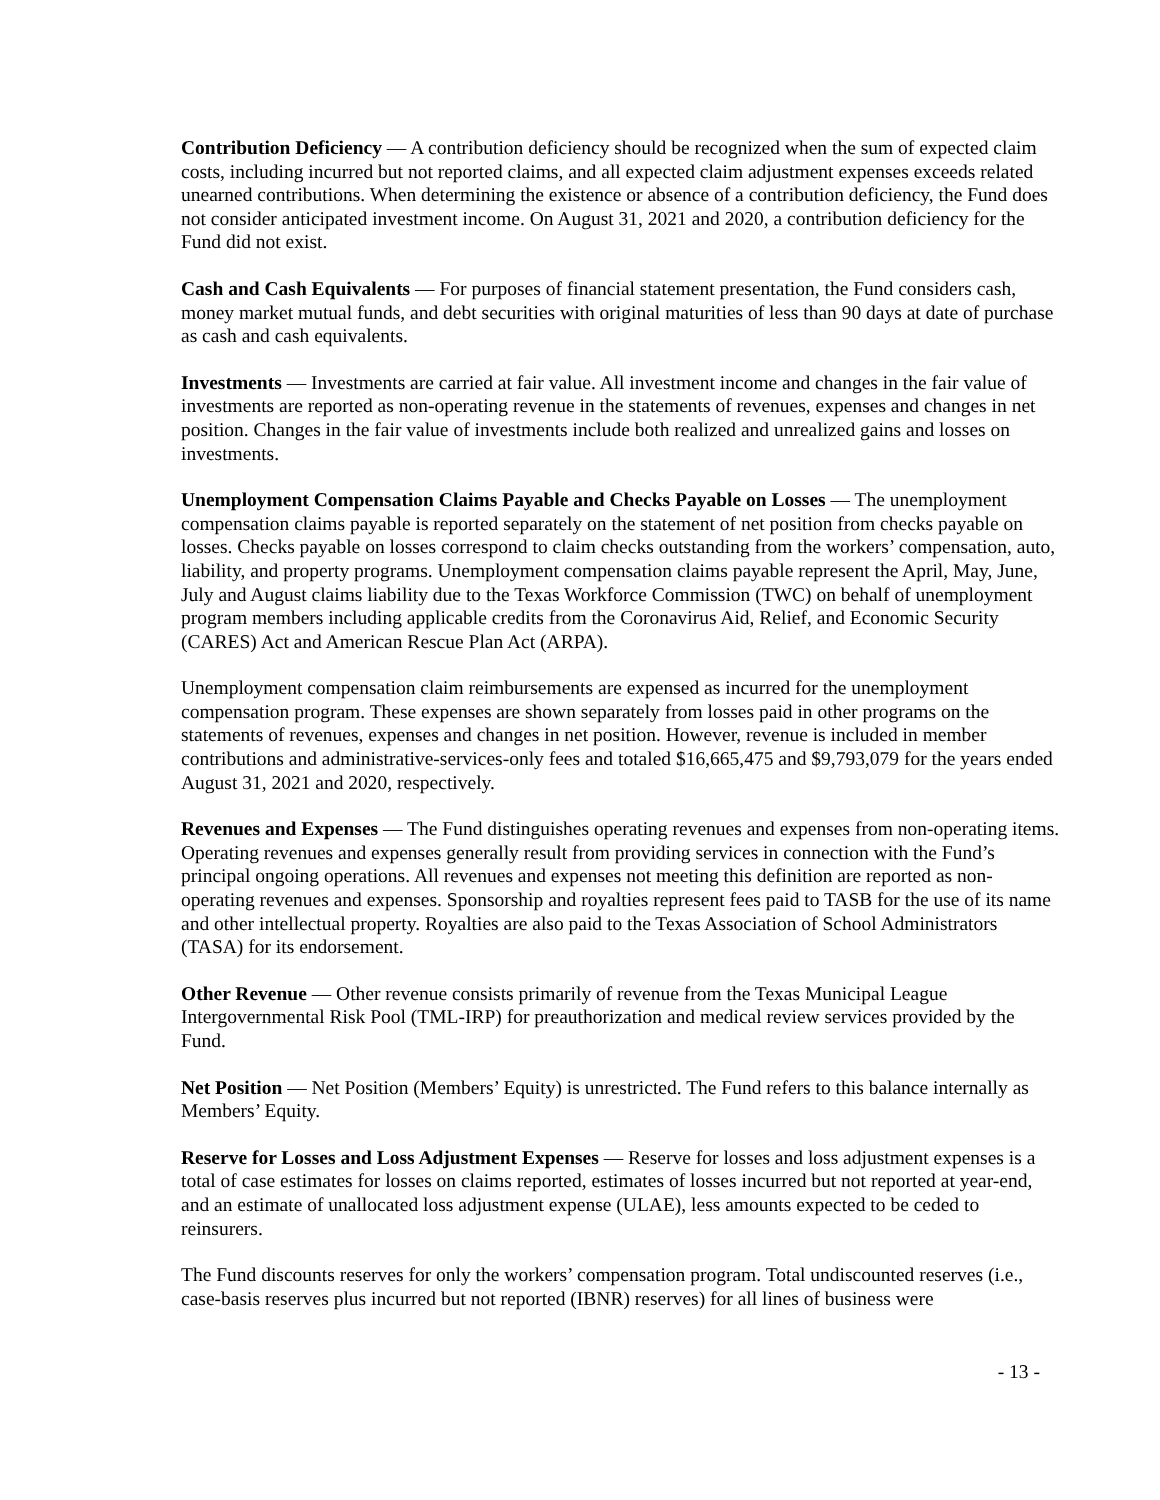Contribution Deficiency — A contribution deficiency should be recognized when the sum of expected claim costs, including incurred but not reported claims, and all expected claim adjustment expenses exceeds related unearned contributions. When determining the existence or absence of a contribution deficiency, the Fund does not consider anticipated investment income. On August 31, 2021 and 2020, a contribution deficiency for the Fund did not exist.
Cash and Cash Equivalents — For purposes of financial statement presentation, the Fund considers cash, money market mutual funds, and debt securities with original maturities of less than 90 days at date of purchase as cash and cash equivalents.
Investments — Investments are carried at fair value. All investment income and changes in the fair value of investments are reported as non-operating revenue in the statements of revenues, expenses and changes in net position. Changes in the fair value of investments include both realized and unrealized gains and losses on investments.
Unemployment Compensation Claims Payable and Checks Payable on Losses — The unemployment compensation claims payable is reported separately on the statement of net position from checks payable on losses. Checks payable on losses correspond to claim checks outstanding from the workers’ compensation, auto, liability, and property programs. Unemployment compensation claims payable represent the April, May, June, July and August claims liability due to the Texas Workforce Commission (TWC) on behalf of unemployment program members including applicable credits from the Coronavirus Aid, Relief, and Economic Security (CARES) Act and American Rescue Plan Act (ARPA).
Unemployment compensation claim reimbursements are expensed as incurred for the unemployment compensation program. These expenses are shown separately from losses paid in other programs on the statements of revenues, expenses and changes in net position. However, revenue is included in member contributions and administrative-services-only fees and totaled $16,665,475 and $9,793,079 for the years ended August 31, 2021 and 2020, respectively.
Revenues and Expenses — The Fund distinguishes operating revenues and expenses from non-operating items. Operating revenues and expenses generally result from providing services in connection with the Fund’s principal ongoing operations. All revenues and expenses not meeting this definition are reported as non-operating revenues and expenses. Sponsorship and royalties represent fees paid to TASB for the use of its name and other intellectual property. Royalties are also paid to the Texas Association of School Administrators (TASA) for its endorsement.
Other Revenue — Other revenue consists primarily of revenue from the Texas Municipal League Intergovernmental Risk Pool (TML-IRP) for preauthorization and medical review services provided by the Fund.
Net Position — Net Position (Members’ Equity) is unrestricted. The Fund refers to this balance internally as Members’ Equity.
Reserve for Losses and Loss Adjustment Expenses — Reserve for losses and loss adjustment expenses is a total of case estimates for losses on claims reported, estimates of losses incurred but not reported at year-end, and an estimate of unallocated loss adjustment expense (ULAE), less amounts expected to be ceded to reinsurers.
The Fund discounts reserves for only the workers’ compensation program. Total undiscounted reserves (i.e., case-basis reserves plus incurred but not reported (IBNR) reserves) for all lines of business were
- 13 -